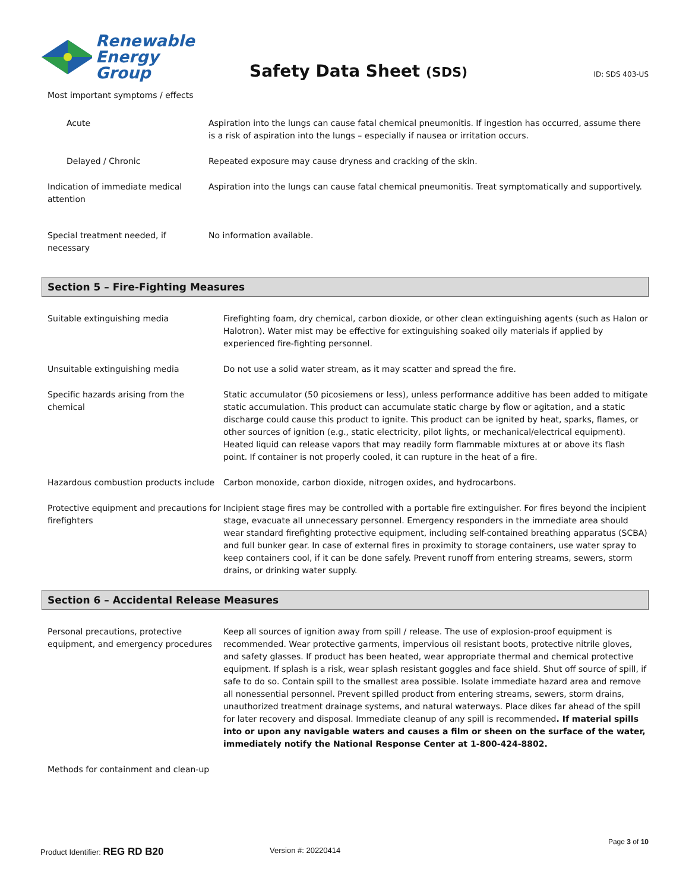Renewable
Energy Group
Safety Data Sheet (SDS)
ID: SDS 403-US
Most important symptoms / effects
Acute Aspiration into the lungs can cause fatal chemical pneumonitis. If ingestion has occurred, assume there is a risk of aspiration into the lungs – especially if nausea or irritation occurs.
Delayed / Chronic Repeated exposure may cause dryness and cracking of the skin.
Indication of immediate medical attention
Aspiration into the lungs can cause fatal chemical pneumonitis. Treat symptomatically and supportively.
Special treatment needed, if necessary
No information available.
Section 5 – Fire-Fighting Measures
Suitable extinguishing media Firefighting foam, dry chemical, carbon dioxide, or other clean extinguishing agents (such as Halon or Halotron). Water mist may be effective for extinguishing soaked oily materials if applied by experienced fire-fighting personnel.
Unsuitable extinguishing media Do not use a solid water stream, as it may scatter and spread the fire.
Specific hazards arising from the chemical
Static accumulator (50 picosiemens or less), unless performance additive has been added to mitigate static accumulation. This product can accumulate static charge by flow or agitation, and a static discharge could cause this product to ignite. This product can be ignited by heat, sparks, flames, or other sources of ignition (e.g., static electricity, pilot lights, or mechanical/electrical equipment). Heated liquid can release vapors that may readily form flammable mixtures at or above its flash point. If container is not properly cooled, it can rupture in the heat of a fire.
Hazardous combustion products include
Carbon monoxide, carbon dioxide, nitrogen oxides, and hydrocarbons.
Protective equipment and precautions for firefighters
Incipient stage fires may be controlled with a portable fire extinguisher. For fires beyond the incipient stage, evacuate all unnecessary personnel. Emergency responders in the immediate area should wear standard firefighting protective equipment, including self-contained breathing apparatus (SCBA) and full bunker gear. In case of external fires in proximity to storage containers, use water spray to keep containers cool, if it can be done safely. Prevent runoff from entering streams, sewers, storm drains, or drinking water supply.
Section 6 – Accidental Release Measures
Personal precautions, protective equipment, and emergency procedures
Keep all sources of ignition away from spill / release. The use of explosion-proof equipment is recommended. Wear protective garments, impervious oil resistant boots, protective nitrile gloves, and safety glasses. If product has been heated, wear appropriate thermal and chemical protective equipment. If splash is a risk, wear splash resistant goggles and face shield. Shut off source of spill, if safe to do so. Contain spill to the smallest area possible. Isolate immediate hazard area and remove all nonessential personnel. Prevent spilled product from entering streams, sewers, storm drains, unauthorized treatment drainage systems, and natural waterways. Place dikes far ahead of the spill for later recovery and disposal. Immediate cleanup of any spill is recommended. If material spills into or upon any navigable waters and causes a film or sheen on the surface of the water, immediately notify the National Response Center at 1-800-424-8802.
Methods for containment and clean-up
Page 3 of 10
Product Identifier: REG RD B20
Version #: 20220414